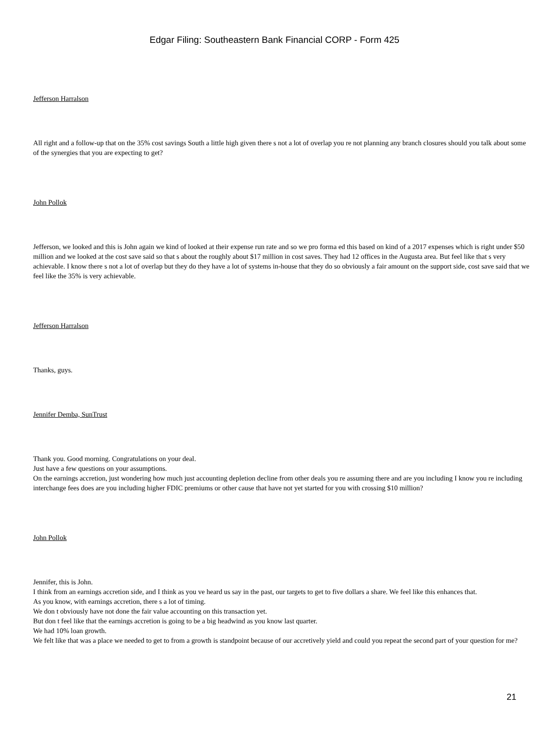Edgar Filing: Southeastern Bank Financial CORP - Form 425
Jefferson Harralson
All right and a follow-up that on the 35% cost savings South a little high given there s not a lot of overlap you re not planning any branch closures should you talk about some of the synergies that you are expecting to get?
John Pollok
Jefferson, we looked and this is John again we kind of looked at their expense run rate and so we pro forma ed this based on kind of a 2017 expenses which is right under $50 million and we looked at the cost save said so that s about the roughly about $17 million in cost saves. They had 12 offices in the Augusta area. But feel like that s very achievable. I know there s not a lot of overlap but they do they have a lot of systems in-house that they do so obviously a fair amount on the support side, cost save said that we feel like the 35% is very achievable.
Jefferson Harralson
Thanks, guys.
Jennifer Demba, SunTrust
Thank you. Good morning. Congratulations on your deal.
Just have a few questions on your assumptions.
On the earnings accretion, just wondering how much just accounting depletion decline from other deals you re assuming there and are you including I know you re including interchange fees does are you including higher FDIC premiums or other cause that have not yet started for you with crossing $10 million?
John Pollok
Jennifer, this is John.
I think from an earnings accretion side, and I think as you ve heard us say in the past, our targets to get to five dollars a share. We feel like this enhances that.
As you know, with earnings accretion, there s a lot of timing.
We don t obviously have not done the fair value accounting on this transaction yet.
But don t feel like that the earnings accretion is going to be a big headwind as you know last quarter.
We had 10% loan growth.
We felt like that was a place we needed to get to from a growth is standpoint because of our accretively yield and could you repeat the second part of your question for me?
21